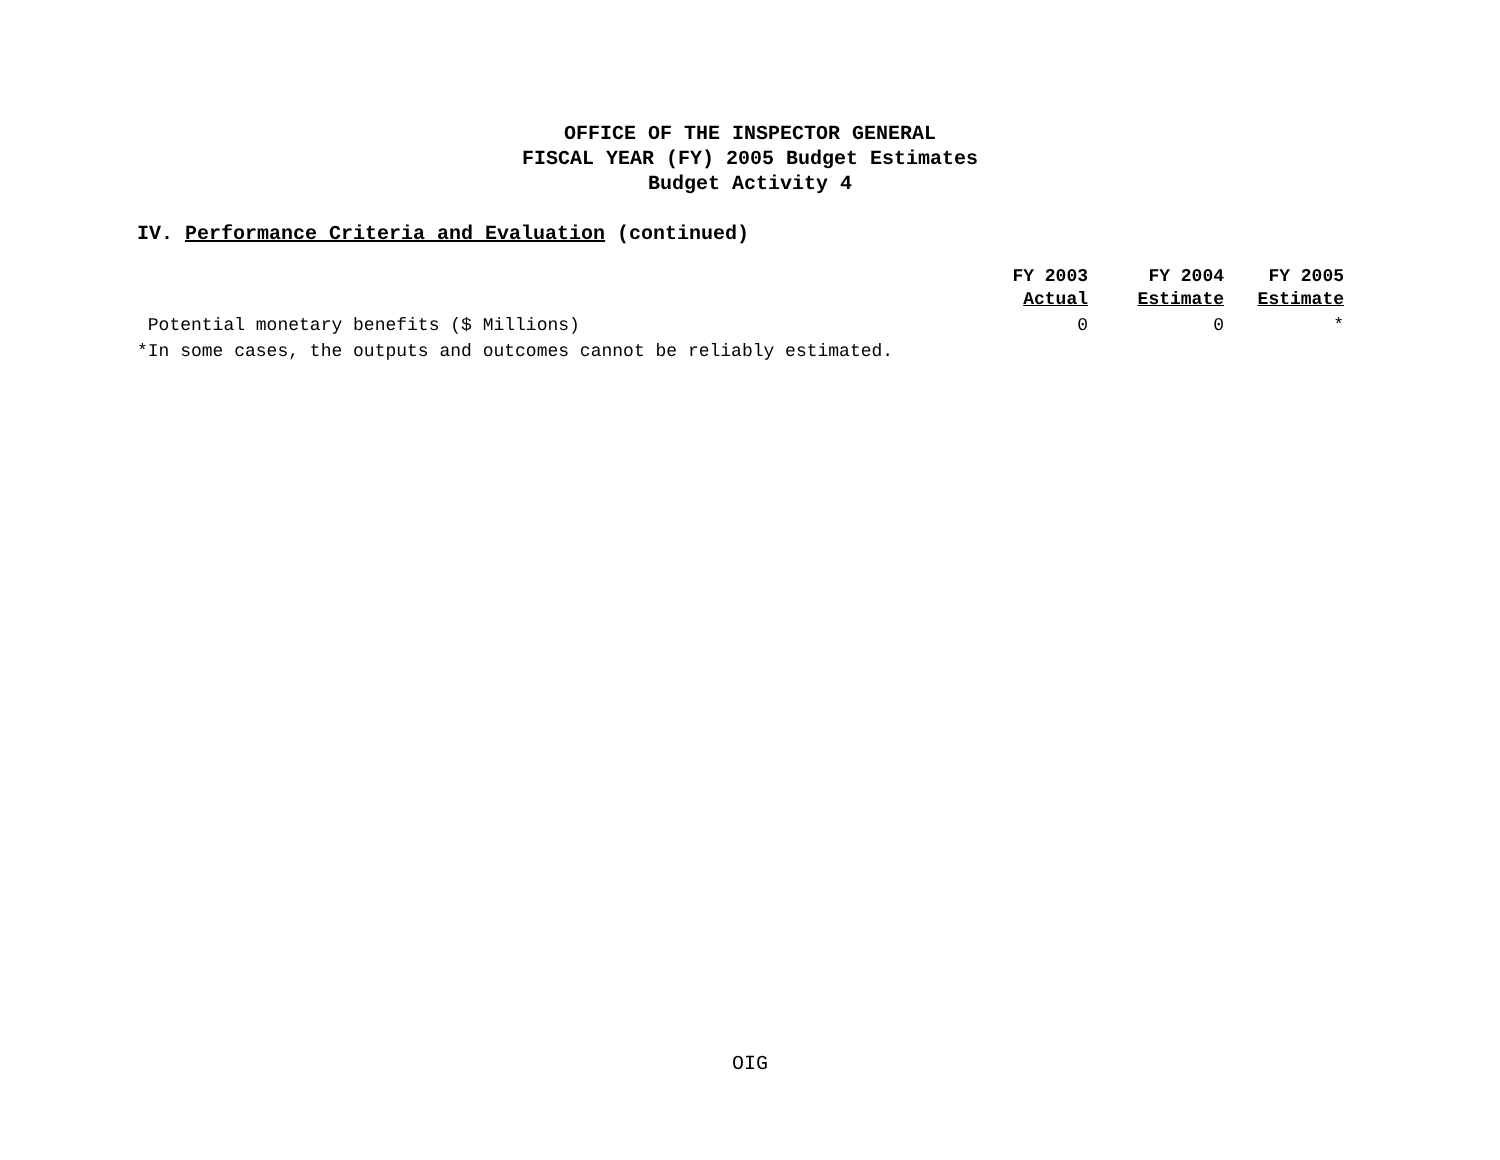OFFICE OF THE INSPECTOR GENERAL
FISCAL YEAR (FY) 2005 Budget Estimates
Budget Activity 4
IV. Performance Criteria and Evaluation (continued)
| | FY 2003 Actual | FY 2004 Estimate | FY 2005 Estimate |
| --- | --- | --- | --- |
| Potential monetary benefits ($ Millions) | 0 | 0 | * |
*In some cases, the outputs and outcomes cannot be reliably estimated.
OIG